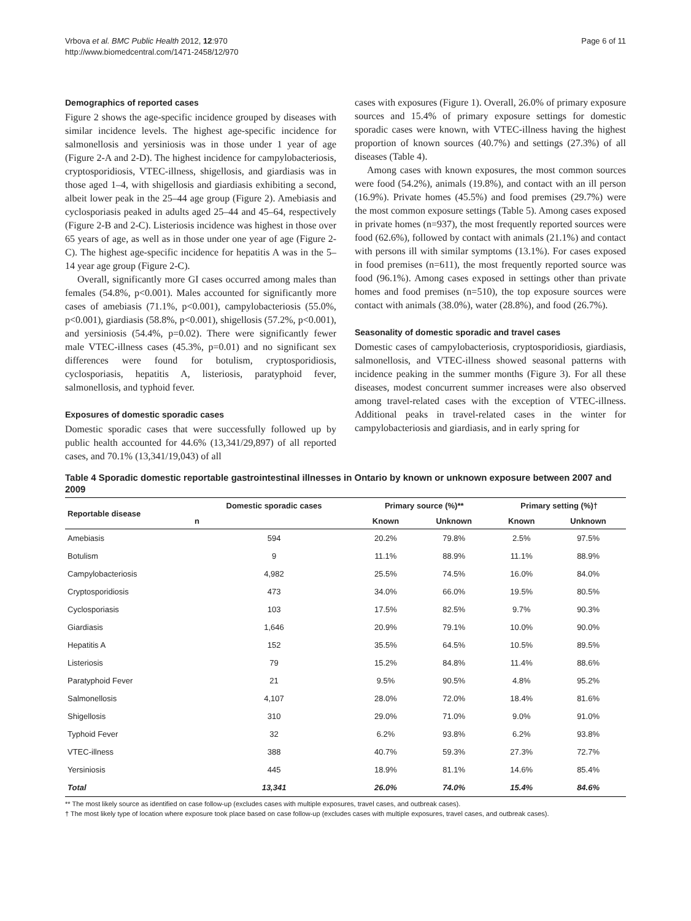Vrbova et al. BMC Public Health 2012, 12:970
http://www.biomedcentral.com/1471-2458/12/970
Page 6 of 11
Demographics of reported cases
Figure 2 shows the age-specific incidence grouped by diseases with similar incidence levels. The highest age-specific incidence for salmonellosis and yersiniosis was in those under 1 year of age (Figure 2-A and 2-D). The highest incidence for campylobacteriosis, cryptosporidiosis, VTEC-illness, shigellosis, and giardiasis was in those aged 1–4, with shigellosis and giardiasis exhibiting a second, albeit lower peak in the 25–44 age group (Figure 2). Amebiasis and cyclosporiasis peaked in adults aged 25–44 and 45–64, respectively (Figure 2-B and 2-C). Listeriosis incidence was highest in those over 65 years of age, as well as in those under one year of age (Figure 2-C). The highest age-specific incidence for hepatitis A was in the 5–14 year age group (Figure 2-C).
Overall, significantly more GI cases occurred among males than females (54.8%, p<0.001). Males accounted for significantly more cases of amebiasis (71.1%, p<0.001), campylobacteriosis (55.0%, p<0.001), giardiasis (58.8%, p<0.001), shigellosis (57.2%, p<0.001), and yersiniosis (54.4%, p=0.02). There were significantly fewer male VTEC-illness cases (45.3%, p=0.01) and no significant sex differences were found for botulism, cryptosporidiosis, cyclosporiasis, hepatitis A, listeriosis, paratyphoid fever, salmonellosis, and typhoid fever.
Exposures of domestic sporadic cases
Domestic sporadic cases that were successfully followed up by public health accounted for 44.6% (13,341/29,897) of all reported cases, and 70.1% (13,341/19,043) of all
cases with exposures (Figure 1). Overall, 26.0% of primary exposure sources and 15.4% of primary exposure settings for domestic sporadic cases were known, with VTEC-illness having the highest proportion of known sources (40.7%) and settings (27.3%) of all diseases (Table 4).
Among cases with known exposures, the most common sources were food (54.2%), animals (19.8%), and contact with an ill person (16.9%). Private homes (45.5%) and food premises (29.7%) were the most common exposure settings (Table 5). Among cases exposed in private homes (n=937), the most frequently reported sources were food (62.6%), followed by contact with animals (21.1%) and contact with persons ill with similar symptoms (13.1%). For cases exposed in food premises (n=611), the most frequently reported source was food (96.1%). Among cases exposed in settings other than private homes and food premises (n=510), the top exposure sources were contact with animals (38.0%), water (28.8%), and food (26.7%).
Seasonality of domestic sporadic and travel cases
Domestic cases of campylobacteriosis, cryptosporidiosis, giardiasis, salmonellosis, and VTEC-illness showed seasonal patterns with incidence peaking in the summer months (Figure 3). For all these diseases, modest concurrent summer increases were also observed among travel-related cases with the exception of VTEC-illness. Additional peaks in travel-related cases in the winter for campylobacteriosis and giardiasis, and in early spring for
Table 4 Sporadic domestic reportable gastrointestinal illnesses in Ontario by known or unknown exposure between 2007 and 2009
| Reportable disease | Domestic sporadic cases | Primary source (%)** | | Primary setting (%)† | |
| --- | --- | --- | --- | --- | --- |
| | n | Known | Unknown | Known | Unknown |
| Amebiasis | 594 | 20.2% | 79.8% | 2.5% | 97.5% |
| Botulism | 9 | 11.1% | 88.9% | 11.1% | 88.9% |
| Campylobacteriosis | 4,982 | 25.5% | 74.5% | 16.0% | 84.0% |
| Cryptosporidiosis | 473 | 34.0% | 66.0% | 19.5% | 80.5% |
| Cyclosporiasis | 103 | 17.5% | 82.5% | 9.7% | 90.3% |
| Giardiasis | 1,646 | 20.9% | 79.1% | 10.0% | 90.0% |
| Hepatitis A | 152 | 35.5% | 64.5% | 10.5% | 89.5% |
| Listeriosis | 79 | 15.2% | 84.8% | 11.4% | 88.6% |
| Paratyphoid Fever | 21 | 9.5% | 90.5% | 4.8% | 95.2% |
| Salmonellosis | 4,107 | 28.0% | 72.0% | 18.4% | 81.6% |
| Shigellosis | 310 | 29.0% | 71.0% | 9.0% | 91.0% |
| Typhoid Fever | 32 | 6.2% | 93.8% | 6.2% | 93.8% |
| VTEC-illness | 388 | 40.7% | 59.3% | 27.3% | 72.7% |
| Yersiniosis | 445 | 18.9% | 81.1% | 14.6% | 85.4% |
| Total | 13,341 | 26.0% | 74.0% | 15.4% | 84.6% |
** The most likely source as identified on case follow-up (excludes cases with multiple exposures, travel cases, and outbreak cases).
† The most likely type of location where exposure took place based on case follow-up (excludes cases with multiple exposures, travel cases, and outbreak cases).